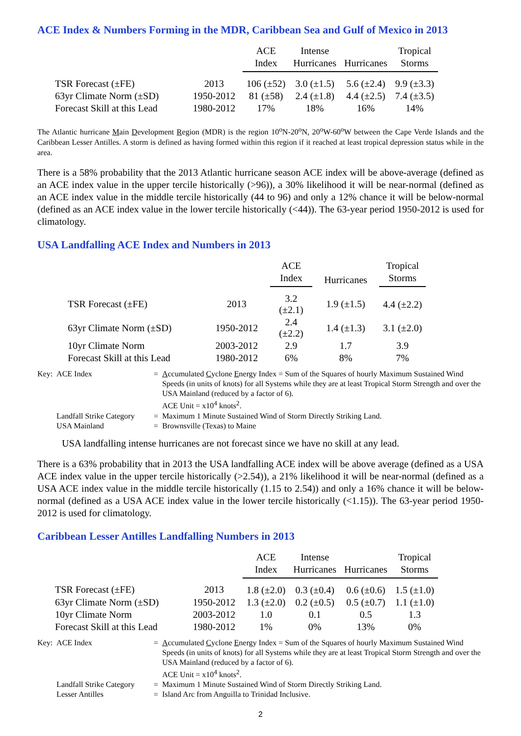ACE Index & Numbers Forming in the MDR, Caribbean Sea and Gulf of Mexico in 2013
| | | ACE Index | Intense Hurricanes | Hurricanes | Tropical Storms |
| --- | --- | --- | --- | --- | --- |
| TSR Forecast (±FE) | 2013 | 106 (±52) | 3.0 (±1.5) | 5.6 (±2.4) | 9.9 (±3.3) |
| 63yr Climate Norm (±SD) | 1950-2012 | 81 (±58) | 2.4 (±1.8) | 4.4 (±2.5) | 7.4 (±3.5) |
| Forecast Skill at this Lead | 1980-2012 | 17% | 18% | 16% | 14% |
The Atlantic hurricane Main Development Region (MDR) is the region 10<sup>o</sup>N-20<sup>o</sup>N, 20<sup>o</sup>W-60<sup>o</sup>W between the Cape Verde Islands and the Caribbean Lesser Antilles. A storm is defined as having formed within this region if it reached at least tropical depression status while in the area.
There is a 58% probability that the 2013 Atlantic hurricane season ACE index will be above-average (defined as an ACE index value in the upper tercile historically (>96)), a 30% likelihood it will be near-normal (defined as an ACE index value in the middle tercile historically (44 to 96) and only a 12% chance it will be below-normal (defined as an ACE index value in the lower tercile historically (<44)). The 63-year period 1950-2012 is used for climatology.
USA Landfalling ACE Index and Numbers in 2013
| | | ACE Index | Hurricanes | Tropical Storms |
| --- | --- | --- | --- | --- |
| TSR Forecast (±FE) | 2013 | 3.2 (±2.1) | 1.9 (±1.5) | 4.4 (±2.2) |
| 63yr Climate Norm (±SD) | 1950-2012 | 2.4 (±2.2) | 1.4 (±1.3) | 3.1 (±2.0) |
| 10yr Climate Norm | 2003-2012 | 2.9 | 1.7 | 3.9 |
| Forecast Skill at this Lead | 1980-2012 | 6% | 8% | 7% |
| Key: | ACE Index | = | A ccumulated C yclone E nergy Index = Sum of the Squares of hourly Maximum Sustained Wind Speeds (in units of knots) for all Systems while they are at least Tropical Storm Strength and over the USA Mainland (reduced by a factor of 6). ACE Unit = x10<sup>4</sup> knots<sup>2</sup>. |
| | Landfall Strike Category | = | Maximum 1 Minute Sustained Wind of Storm Directly Striking Land. |
| | USA Mainland | = | Brownsville (Texas) to Maine |
USA landfalling intense hurricanes are not forecast since we have no skill at any lead.
There is a 63% probability that in 2013 the USA landfalling ACE index will be above average (defined as a USA ACE index value in the upper tercile historically (>2.54)), a 21% likelihood it will be near-normal (defined as a USA ACE index value in the middle tercile historically (1.15 to 2.54)) and only a 16% chance it will be below-normal (defined as a USA ACE index value in the lower tercile historically (<1.15)). The 63-year period 1950-2012 is used for climatology.
Caribbean Lesser Antilles Landfalling Numbers in 2013
| | | ACE Index | Intense Hurricanes | Hurricanes | Tropical Storms |
| --- | --- | --- | --- | --- | --- |
| TSR Forecast (±FE) | 2013 | 1.8 (±2.0) | 0.3 (±0.4) | 0.6 (±0.6) | 1.5 (±1.0) |
| 63yr Climate Norm (±SD) | 1950-2012 | 1.3 (±2.0) | 0.2 (±0.5) | 0.5 (±0.7) | 1.1 (±1.0) |
| 10yr Climate Norm | 2003-2012 | 1.0 | 0.1 | 0.5 | 1.3 |
| Forecast Skill at this Lead | 1980-2012 | 1% | 0% | 13% | 0% |
| Key: | ACE Index | = | A ccumulated C yclone E nergy Index = Sum of the Squares of hourly Maximum Sustained Wind Speeds (in units of knots) for all Systems while they are at least Tropical Storm Strength and over the USA Mainland (reduced by a factor of 6). ACE Unit = x10<sup>4</sup> knots<sup>2</sup>. |
| | Landfall Strike Category | = | Maximum 1 Minute Sustained Wind of Storm Directly Striking Land. |
| | Lesser Antilles | = | Island Arc from Anguilla to Trinidad Inclusive. |
2